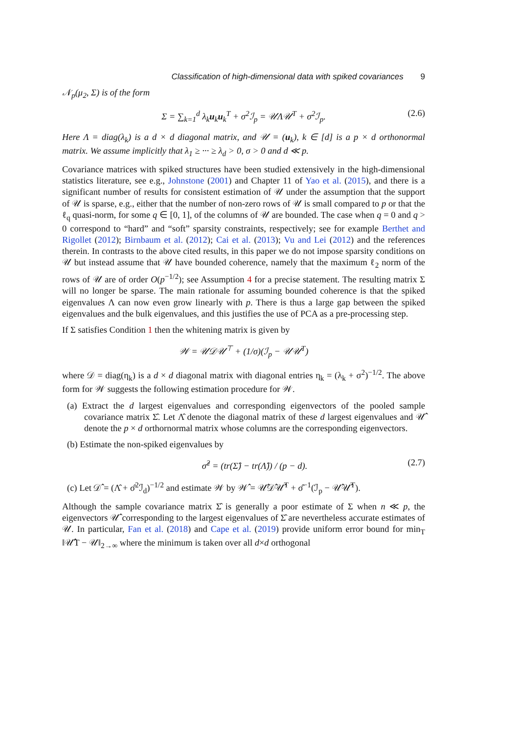Classification of high-dimensional data with spiked covariances 9
𝒩<sub>p</sub>(μ<sub>2</sub>, Σ) is of the form
Σ = ∑<sub>k=1</sub><sup>d</sup> λ<sub>k</sub>u<sub>k</sub>u<sub>k</sub><sup>T</sup> + σ<sup>2</sup>ℐ<sub>p</sub> = 𝒰Λ𝒰<sup>T</sup> + σ<sup>2</sup>ℐ<sub>p</sub>. (2.6)
Here Λ = diag(λ<sub>k</sub>) is a d × d diagonal matrix, and 𝒰 = (u<sub>k</sub>), k ∈ [d] is a p × d orthonormal matrix. We assume implicitly that λ<sub>1</sub> ≥ ··· ≥ λ<sub>d</sub> > 0, σ > 0 and d ≪ p.
Covariance matrices with spiked structures have been studied extensively in the high-dimensional statistics literature, see e.g., Johnstone (2001) and Chapter 11 of Yao et al. (2015), and there is a significant number of results for consistent estimation of 𝒰 under the assumption that the support of 𝒰 is sparse, e.g., either that the number of non-zero rows of 𝒰 is small compared to p or that the ℓ<sub>q</sub> quasi-norm, for some q ∈ [0, 1], of the columns of 𝒰 are bounded. The case when q = 0 and q > 0 correspond to “hard” and “soft” sparsity constraints, respectively; see for example Berthet and Rigollet (2012); Birnbaum et al. (2012); Cai et al. (2013); Vu and Lei (2012) and the references therein. In contrasts to the above cited results, in this paper we do not impose sparsity conditions on 𝒰 but instead assume that 𝒰 have bounded coherence, namely that the maximum ℓ<sub>2</sub> norm of the rows of 𝒰 are of order O(p<sup>−1/2</sup>); see Assumption 4 for a precise statement. The resulting matrix Σ will no longer be sparse. The main rationale for assuming bounded coherence is that the spiked eigenvalues Λ can now even grow linearly with p. There is thus a large gap between the spiked eigenvalues and the bulk eigenvalues, and this justifies the use of PCA as a pre-processing step.
If Σ satisfies Condition 1 then the whitening matrix is given by
𝒲 = 𝒰𝒟𝒰<sup>⊤</sup> + (1/σ)(ℐ<sub>p</sub> − 𝒰𝒰<sup>T</sup>)
where 𝒟 = diag(η<sub>k</sub>) is a d × d diagonal matrix with diagonal entries η<sub>k</sub> = (λ<sub>k</sub> + σ<sup>2</sup>)<sup>−1/2</sup>. The above form for 𝒲 suggests the following estimation procedure for 𝒲.
(a) Extract the d largest eigenvalues and corresponding eigenvectors of the pooled sample covariance matrix Σ̂. Let Λ̂ denote the diagonal matrix of these d largest eigenvalues and 𝒰̂ denote the p × d orthornormal matrix whose columns are the corresponding eigenvectors.
(b) Estimate the non-spiked eigenvalues by
σ̂<sup>2</sup> = (tr(Σ̂) − tr(Λ̂)) / (p − d). (2.7)
(c) Let 𝒟̂ = (Λ̂ + σ̂<sup>2</sup>ℐ<sub>d</sub>)<sup>−1/2</sup> and estimate 𝒲 by 𝒲̂ = 𝒰̂𝒟̂𝒰̂<sup>T</sup> + σ̂<sup>−1</sup>(ℐ<sub>p</sub> − 𝒰̂𝒰̂<sup>T</sup>).
Although the sample covariance matrix Σ̂ is generally a poor estimate of Σ when n ≪ p, the eigenvectors 𝒰̂ corresponding to the largest eigenvalues of Σ̂ are nevertheless accurate estimates of 𝒰. In particular, Fan et al. (2018) and Cape et al. (2019) provide uniform error bound for min<sub>T</sub> ‖𝒰̂T − 𝒰‖<sub>2→∞</sub> where the minimum is taken over all d×d orthogonal